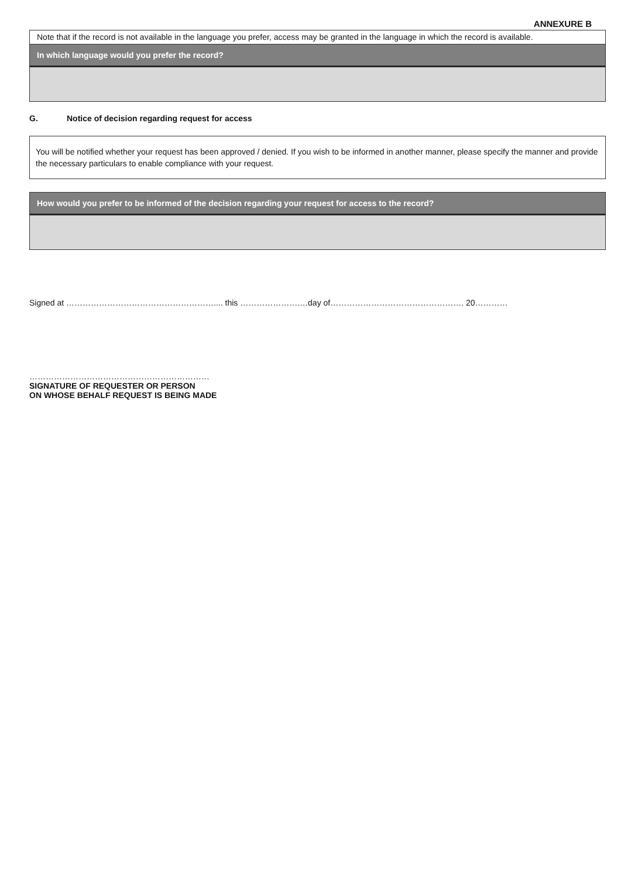ANNEXURE B
Note that if the record is not available in the language you prefer, access may be granted in the language in which the record is available.
In which language would you prefer the record?
G. Notice of decision regarding request for access
You will be notified whether your request has been approved / denied. If you wish to be informed in another manner, please specify the manner and provide the necessary particulars to enable compliance with your request.
How would you prefer to be informed of the decision regarding your request for access to the record?
Signed at ……………………………………………….... this ………………….…day of…………………………………………. 20…………
…………………………………………………………
SIGNATURE OF REQUESTER OR PERSON
ON WHOSE BEHALF REQUEST IS BEING MADE